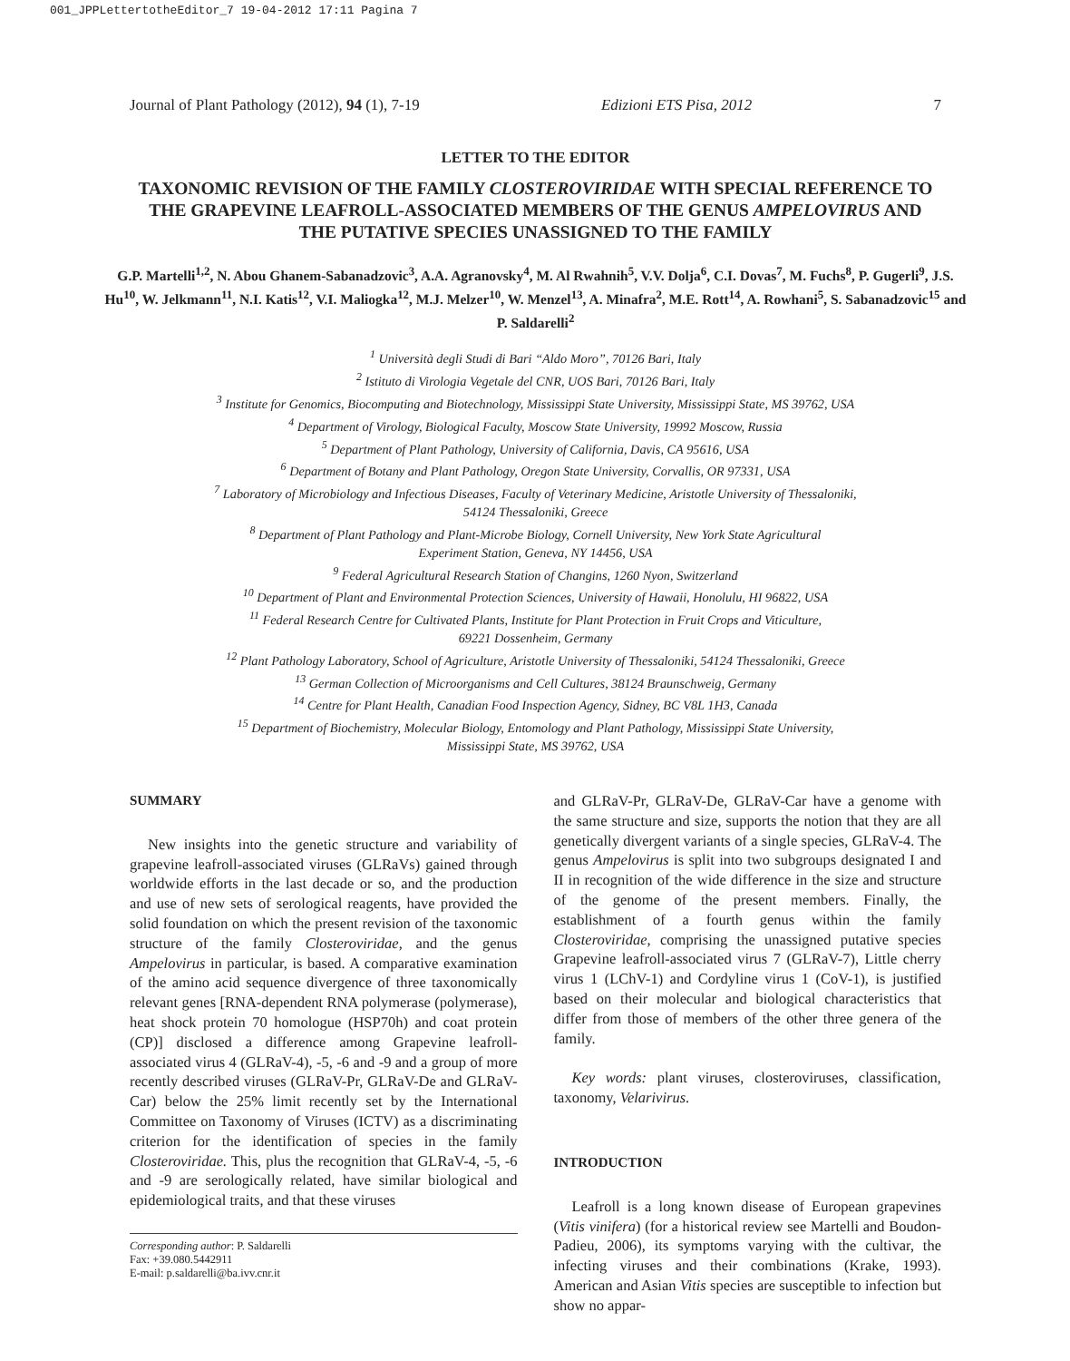001_JPPLettertotheEditor_7 19-04-2012 17:11 Pagina 7
Journal of Plant Pathology (2012), 94 (1), 7-19 Edizioni ETS Pisa, 2012 7
LETTER TO THE EDITOR
TAXONOMIC REVISION OF THE FAMILY CLOSTEROVIRIDAE WITH SPECIAL REFERENCE TO THE GRAPEVINE LEAFROLL-ASSOCIATED MEMBERS OF THE GENUS AMPELOVIRUS AND THE PUTATIVE SPECIES UNASSIGNED TO THE FAMILY
G.P. Martelli<sup>1,2</sup>, N. Abou Ghanem-Sabanadzovic<sup>3</sup>, A.A. Agranovsky<sup>4</sup>, M. Al Rwahnih<sup>5</sup>, V.V. Dolja<sup>6</sup>, C.I. Dovas<sup>7</sup>, M. Fuchs<sup>8</sup>, P. Gugerli<sup>9</sup>, J.S. Hu<sup>10</sup>, W. Jelkmann<sup>11</sup>, N.I. Katis<sup>12</sup>, V.I. Maliogka<sup>12</sup>, M.J. Melzer<sup>10</sup>, W. Menzel<sup>13</sup>, A. Minafra<sup>2</sup>, M.E. Rott<sup>14</sup>, A. Rowhani<sup>5</sup>, S. Sabanadzovic<sup>15</sup> and P. Saldarelli<sup>2</sup>
<sup>1</sup> Università degli Studi di Bari “Aldo Moro”, 70126 Bari, Italy
<sup>2</sup> Istituto di Virologia Vegetale del CNR, UOS Bari, 70126 Bari, Italy
<sup>3</sup> Institute for Genomics, Biocomputing and Biotechnology, Mississippi State University, Mississippi State, MS 39762, USA
<sup>4</sup> Department of Virology, Biological Faculty, Moscow State University, 19992 Moscow, Russia
<sup>5</sup> Department of Plant Pathology, University of California, Davis, CA 95616, USA
<sup>6</sup> Department of Botany and Plant Pathology, Oregon State University, Corvallis, OR 97331, USA
<sup>7</sup> Laboratory of Microbiology and Infectious Diseases, Faculty of Veterinary Medicine, Aristotle University of Thessaloniki,
54124 Thessaloniki, Greece
<sup>8</sup> Department of Plant Pathology and Plant-Microbe Biology, Cornell University, New York State Agricultural
Experiment Station, Geneva, NY 14456, USA
<sup>9</sup> Federal Agricultural Research Station of Changins, 1260 Nyon, Switzerland
<sup>10</sup> Department of Plant and Environmental Protection Sciences, University of Hawaii, Honolulu, HI 96822, USA
<sup>11</sup> Federal Research Centre for Cultivated Plants, Institute for Plant Protection in Fruit Crops and Viticulture,
69221 Dossenheim, Germany
<sup>12</sup> Plant Pathology Laboratory, School of Agriculture, Aristotle University of Thessaloniki, 54124 Thessaloniki, Greece
<sup>13</sup> German Collection of Microorganisms and Cell Cultures, 38124 Braunschweig, Germany
<sup>14</sup> Centre for Plant Health, Canadian Food Inspection Agency, Sidney, BC V8L 1H3, Canada
<sup>15</sup> Department of Biochemistry, Molecular Biology, Entomology and Plant Pathology, Mississippi State University,
Mississippi State, MS 39762, USA
SUMMARY
New insights into the genetic structure and variability of grapevine leafroll-associated viruses (GLRaVs) gained through worldwide efforts in the last decade or so, and the production and use of new sets of serological reagents, have provided the solid foundation on which the present revision of the taxonomic structure of the family Closteroviridae, and the genus Ampelovirus in particular, is based. A comparative examination of the amino acid sequence divergence of three taxonomically relevant genes [RNA-dependent RNA polymerase (polymerase), heat shock protein 70 homologue (HSP70h) and coat protein (CP)] disclosed a difference among Grapevine leafroll-associated virus 4 (GLRaV-4), -5, -6 and -9 and a group of more recently described viruses (GLRaV-Pr, GLRaV-De and GLRaV-Car) below the 25% limit recently set by the International Committee on Taxonomy of Viruses (ICTV) as a discriminating criterion for the identification of species in the family Closteroviridae. This, plus the recognition that GLRaV-4, -5, -6 and -9 are serologically related, have similar biological and epidemiological traits, and that these viruses
Corresponding author: P. Saldarelli
Fax: +39.080.5442911
E-mail: p.saldarelli@ba.ivv.cnr.it
and GLRaV-Pr, GLRaV-De, GLRaV-Car have a genome with the same structure and size, supports the notion that they are all genetically divergent variants of a single species, GLRaV-4. The genus Ampelovirus is split into two subgroups designated I and II in recognition of the wide difference in the size and structure of the genome of the present members. Finally, the establishment of a fourth genus within the family Closteroviridae, comprising the unassigned putative species Grapevine leafroll-associated virus 7 (GLRaV-7), Little cherry virus 1 (LChV-1) and Cordyline virus 1 (CoV-1), is justified based on their molecular and biological characteristics that differ from those of members of the other three genera of the family.
Key words: plant viruses, closteroviruses, classification, taxonomy, Velarivirus.
INTRODUCTION
Leafroll is a long known disease of European grapevines (Vitis vinifera) (for a historical review see Martelli and Boudon-Padieu, 2006), its symptoms varying with the cultivar, the infecting viruses and their combinations (Krake, 1993). American and Asian Vitis species are susceptible to infection but show no appar-